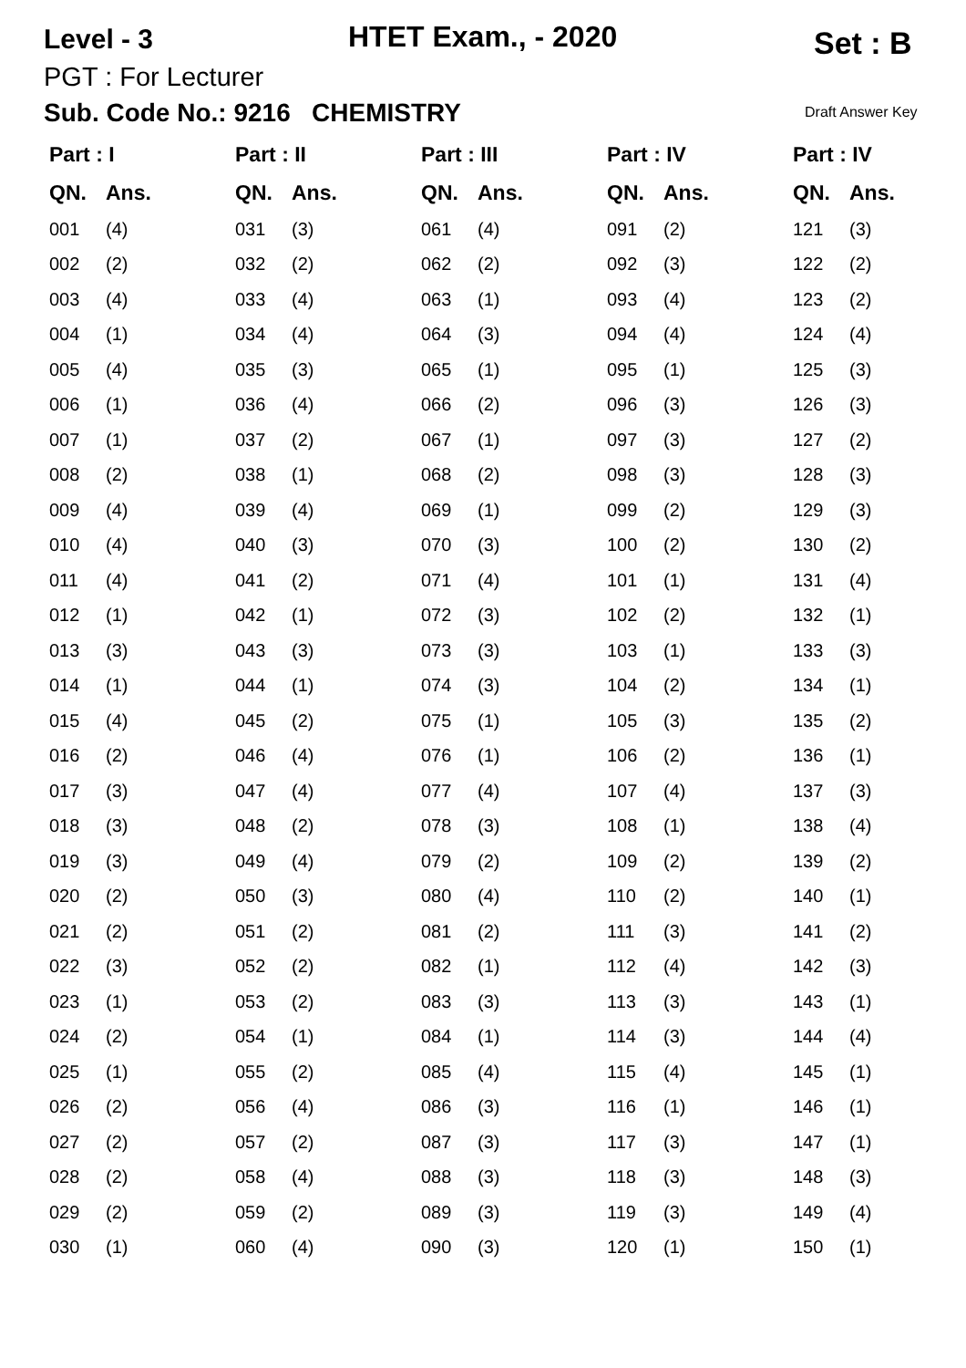Level - 3 HTET Exam., - 2020 Set : B
PGT : For Lecturer
Sub. Code No.: 9216 CHEMISTRY
Draft Answer Key
| Part : I | | Part : II | | Part : III | | Part : IV | | Part : IV | |
| --- | --- | --- | --- | --- | --- | --- | --- | --- | --- |
| QN. | Ans. | QN. | Ans. | QN. | Ans. | QN. | Ans. | QN. | Ans. |
| 001 | (4) | 031 | (3) | 061 | (4) | 091 | (2) | 121 | (3) |
| 002 | (2) | 032 | (2) | 062 | (2) | 092 | (3) | 122 | (2) |
| 003 | (4) | 033 | (4) | 063 | (1) | 093 | (4) | 123 | (2) |
| 004 | (1) | 034 | (4) | 064 | (3) | 094 | (4) | 124 | (4) |
| 005 | (4) | 035 | (3) | 065 | (1) | 095 | (1) | 125 | (3) |
| 006 | (1) | 036 | (4) | 066 | (2) | 096 | (3) | 126 | (3) |
| 007 | (1) | 037 | (2) | 067 | (1) | 097 | (3) | 127 | (2) |
| 008 | (2) | 038 | (1) | 068 | (2) | 098 | (3) | 128 | (3) |
| 009 | (4) | 039 | (4) | 069 | (1) | 099 | (2) | 129 | (3) |
| 010 | (4) | 040 | (3) | 070 | (3) | 100 | (2) | 130 | (2) |
| 011 | (4) | 041 | (2) | 071 | (4) | 101 | (1) | 131 | (4) |
| 012 | (1) | 042 | (1) | 072 | (3) | 102 | (2) | 132 | (1) |
| 013 | (3) | 043 | (3) | 073 | (3) | 103 | (1) | 133 | (3) |
| 014 | (1) | 044 | (1) | 074 | (3) | 104 | (2) | 134 | (1) |
| 015 | (4) | 045 | (2) | 075 | (1) | 105 | (3) | 135 | (2) |
| 016 | (2) | 046 | (4) | 076 | (1) | 106 | (2) | 136 | (1) |
| 017 | (3) | 047 | (4) | 077 | (4) | 107 | (4) | 137 | (3) |
| 018 | (3) | 048 | (2) | 078 | (3) | 108 | (1) | 138 | (4) |
| 019 | (3) | 049 | (4) | 079 | (2) | 109 | (2) | 139 | (2) |
| 020 | (2) | 050 | (3) | 080 | (4) | 110 | (2) | 140 | (1) |
| 021 | (2) | 051 | (2) | 081 | (2) | 111 | (3) | 141 | (2) |
| 022 | (3) | 052 | (2) | 082 | (1) | 112 | (4) | 142 | (3) |
| 023 | (1) | 053 | (2) | 083 | (3) | 113 | (3) | 143 | (1) |
| 024 | (2) | 054 | (1) | 084 | (1) | 114 | (3) | 144 | (4) |
| 025 | (1) | 055 | (2) | 085 | (4) | 115 | (4) | 145 | (1) |
| 026 | (2) | 056 | (4) | 086 | (3) | 116 | (1) | 146 | (1) |
| 027 | (2) | 057 | (2) | 087 | (3) | 117 | (3) | 147 | (1) |
| 028 | (2) | 058 | (4) | 088 | (3) | 118 | (3) | 148 | (3) |
| 029 | (2) | 059 | (2) | 089 | (3) | 119 | (3) | 149 | (4) |
| 030 | (1) | 060 | (4) | 090 | (3) | 120 | (1) | 150 | (1) |